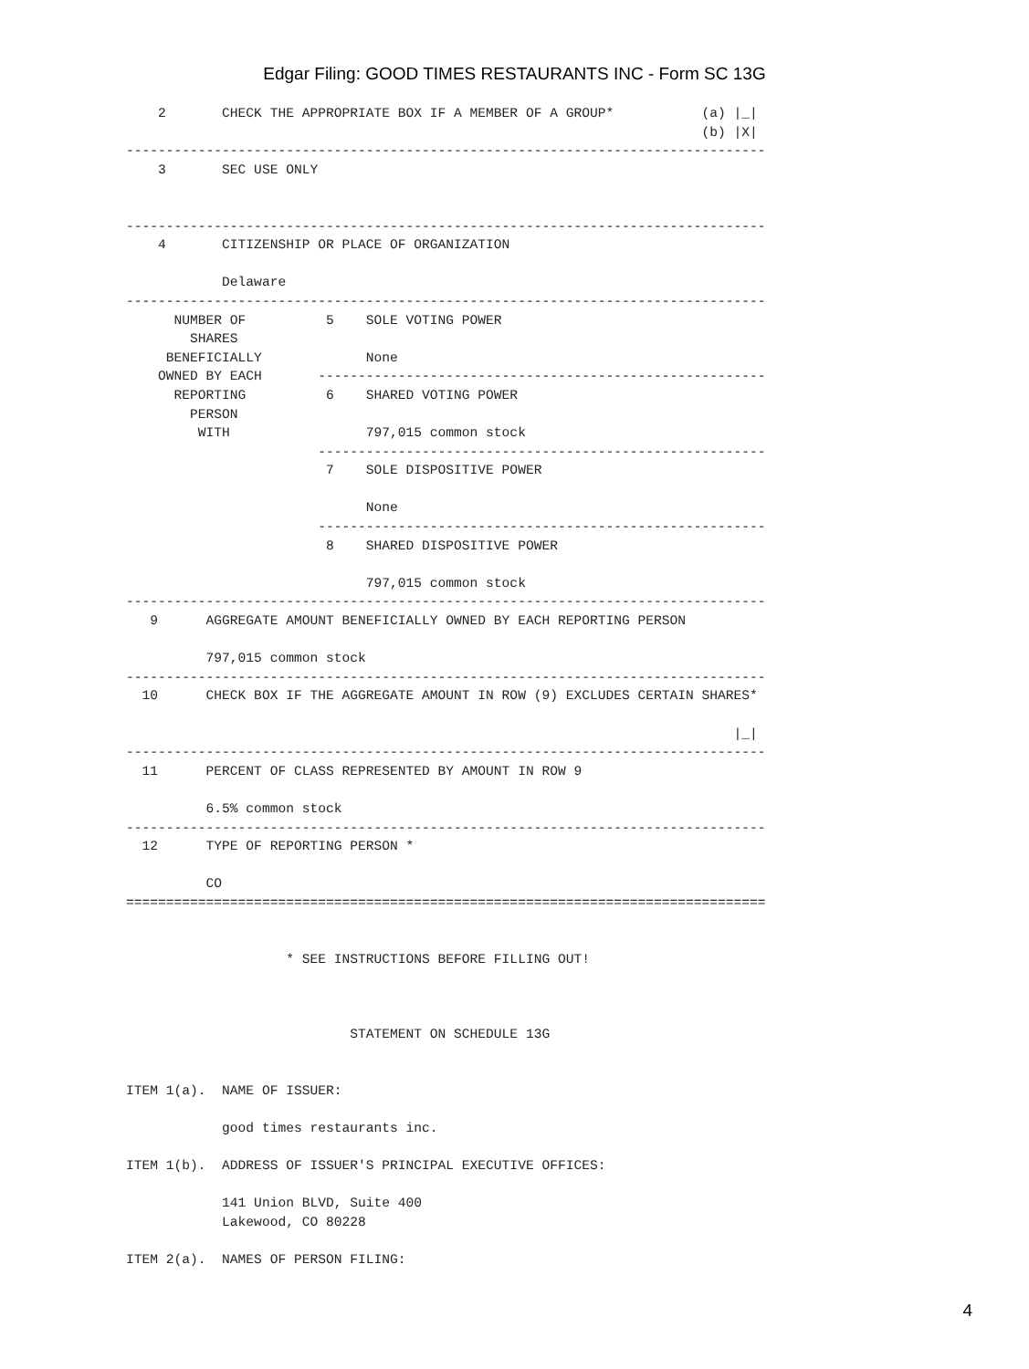Edgar Filing: GOOD TIMES RESTAURANTS INC - Form SC 13G
    2       CHECK THE APPROPRIATE BOX IF A MEMBER OF A GROUP*           (a) |_|
                                                                        (b) |X|
--------------------------------------------------------------------------------
    3       SEC USE ONLY


--------------------------------------------------------------------------------
    4       CITIZENSHIP OR PLACE OF ORGANIZATION

            Delaware
--------------------------------------------------------------------------------
      NUMBER OF          5    SOLE VOTING POWER
        SHARES
     BENEFICIALLY             None
    OWNED BY EACH       --------------------------------------------------------
      REPORTING          6    SHARED VOTING POWER
        PERSON
         WITH                 797,015 common stock
                        --------------------------------------------------------
                         7    SOLE DISPOSITIVE POWER

                              None
                        --------------------------------------------------------
                         8    SHARED DISPOSITIVE POWER

                              797,015 common stock
--------------------------------------------------------------------------------
   9      AGGREGATE AMOUNT BENEFICIALLY OWNED BY EACH REPORTING PERSON

          797,015 common stock
--------------------------------------------------------------------------------
  10      CHECK BOX IF THE AGGREGATE AMOUNT IN ROW (9) EXCLUDES CERTAIN SHARES*

                                                                            |_|
--------------------------------------------------------------------------------
  11      PERCENT OF CLASS REPRESENTED BY AMOUNT IN ROW 9

          6.5% common stock
--------------------------------------------------------------------------------
  12      TYPE OF REPORTING PERSON *

          CO
================================================================================


                    * SEE INSTRUCTIONS BEFORE FILLING OUT!



                            STATEMENT ON SCHEDULE 13G


ITEM 1(a).  NAME OF ISSUER:

            good times restaurants inc.

ITEM 1(b).  ADDRESS OF ISSUER'S PRINCIPAL EXECUTIVE OFFICES:

            141 Union BLVD, Suite 400
            Lakewood, CO 80228

ITEM 2(a).  NAMES OF PERSON FILING:
4